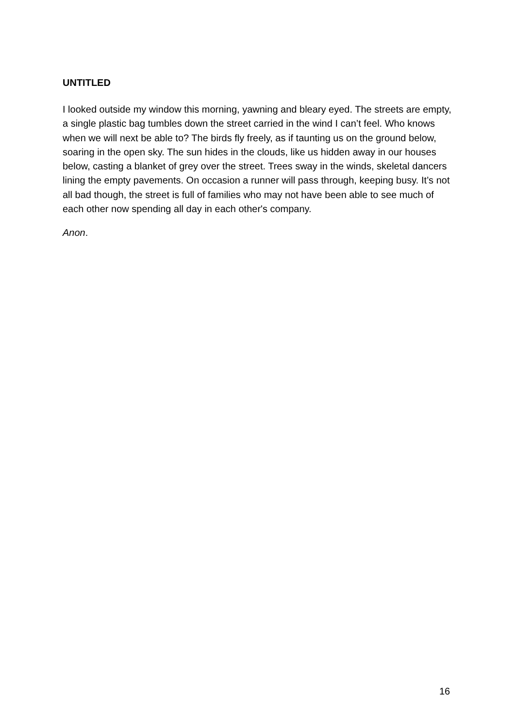UNTITLED
I looked outside my window this morning, yawning and bleary eyed. The streets are empty, a single plastic bag tumbles down the street carried in the wind I can’t feel. Who knows when we will next be able to? The birds fly freely, as if taunting us on the ground below, soaring in the open sky. The sun hides in the clouds, like us hidden away in our houses below, casting a blanket of grey over the street. Trees sway in the winds, skeletal dancers lining the empty pavements. On occasion a runner will pass through, keeping busy. It’s not all bad though, the street is full of families who may not have been able to see much of each other now spending all day in each other's company.
Anon.
16